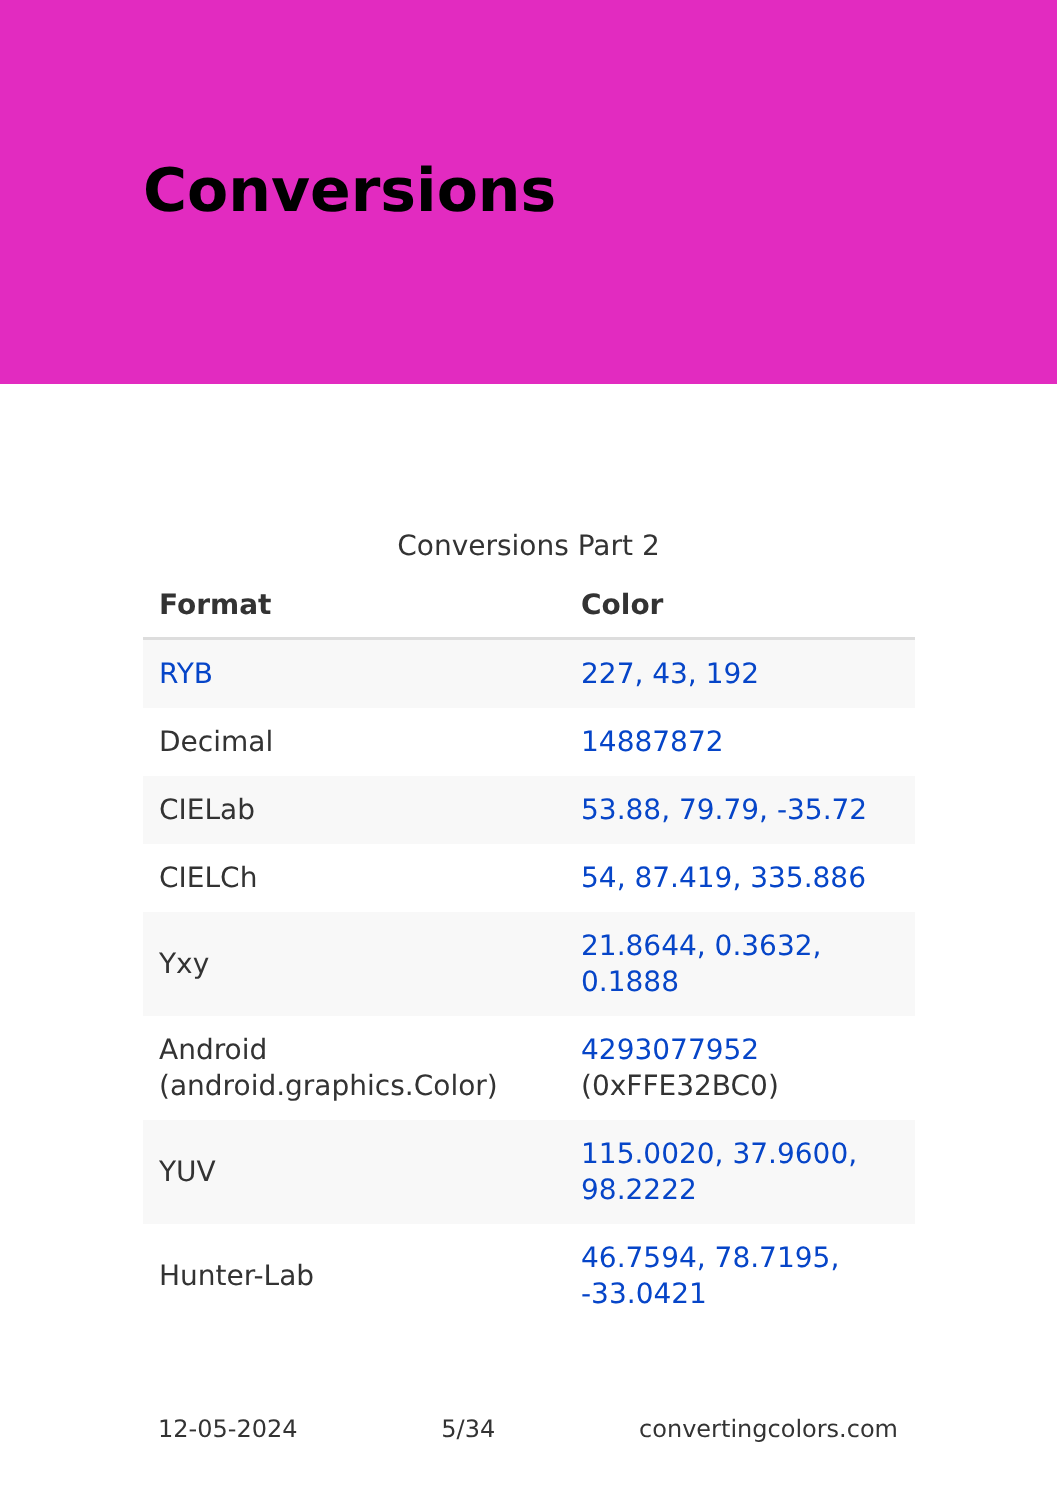Conversions
Conversions Part 2
| Format | Color |
| --- | --- |
| RYB | 227, 43, 192 |
| Decimal | 14887872 |
| CIELab | 53.88, 79.79, -35.72 |
| CIELCh | 54, 87.419, 335.886 |
| Yxy | 21.8644, 0.3632, 0.1888 |
| Android (android.graphics.Color) | 4293077952 (0xFFE32BC0) |
| YUV | 115.0020, 37.9600, 98.2222 |
| Hunter-Lab | 46.7594, 78.7195, -33.0421 |
12-05-2024 5/34 convertingcolors.com